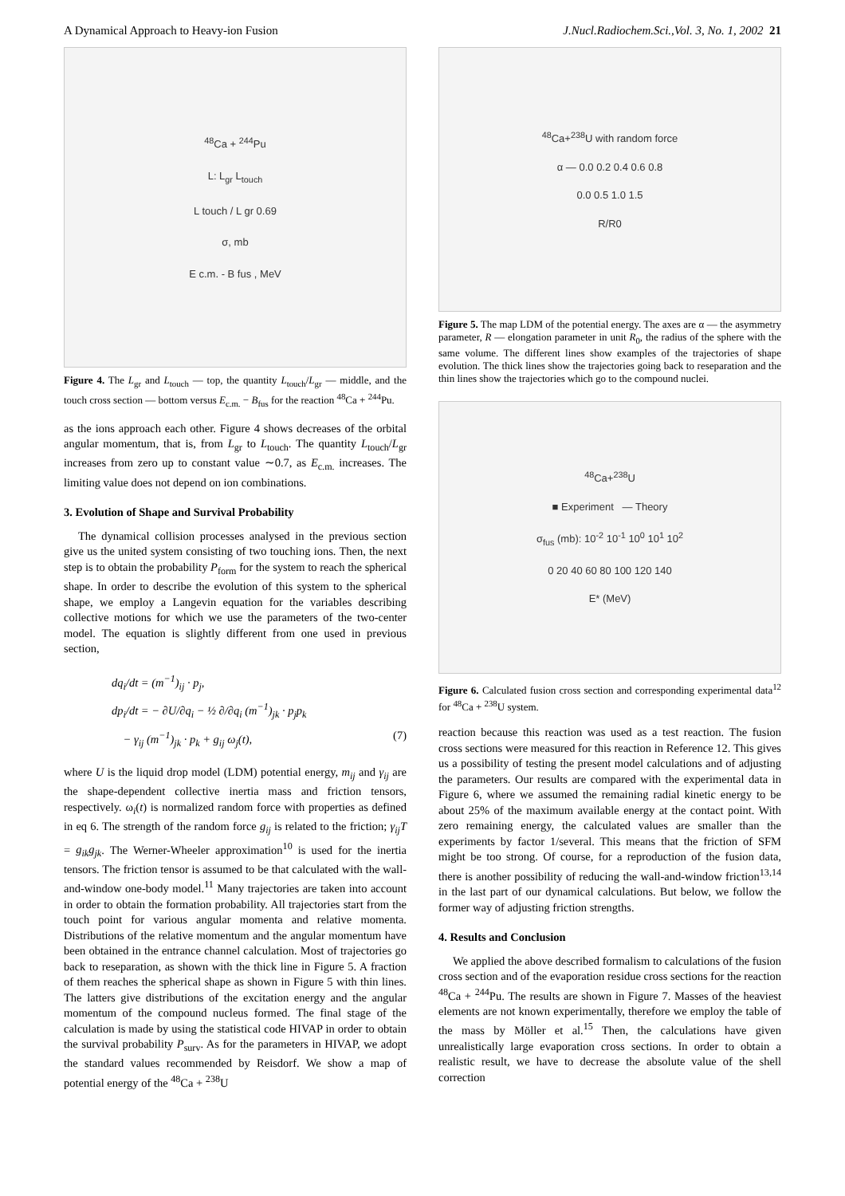A Dynamical Approach to Heavy-ion Fusion J.Nucl.Radiochem.Sci.,Vol. 3, No. 1, 2002 21
<sup>48</sup>Ca + <sup>244</sup>Pu
L: L<sub>gr</sub> L<sub>touch</sub>
L touch / L gr 0.69
σ, mb
E c.m. - B fus , MeV
Figure 4. The L<sub>gr</sub> and L<sub>touch</sub> — top, the quantity L<sub>touch</sub>/L<sub>gr</sub> — middle, and the touch cross section — bottom versus E<sub>c.m.</sub> − B<sub>fus</sub> for the reaction <sup>48</sup>Ca + <sup>244</sup>Pu.
as the ions approach each other. Figure 4 shows decreases of the orbital angular momentum, that is, from L<sub>gr</sub> to L<sub>touch</sub>. The quantity L<sub>touch</sub>/L<sub>gr</sub> increases from zero up to constant value ∼0.7, as E<sub>c.m.</sub> increases. The limiting value does not depend on ion combinations.
3. Evolution of Shape and Survival Probability
The dynamical collision processes analysed in the previous section give us the united system consisting of two touching ions. Then, the next step is to obtain the probability P<sub>form</sub> for the system to reach the spherical shape. In order to describe the evolution of this system to the spherical shape, we employ a Langevin equation for the variables describing collective motions for which we use the parameters of the two-center model. The equation is slightly different from one used in previous section,
dq<sub>i</sub>/dt = (m<sup>−1</sup>)<sub>ij</sub> · p<sub>j</sub>,
dp<sub>i</sub>/dt = − ∂U/∂q<sub>i</sub> − ½ ∂/∂q<sub>i</sub> (m<sup>−1</sup>)<sub>jk</sub> · p<sub>j</sub>p<sub>k</sub>
− γ<sub>ij</sub> (m<sup>−1</sup>)<sub>jk</sub> · p<sub>k</sub> + g<sub>ij</sub> ω<sub>j</sub>(t), (7)
where U is the liquid drop model (LDM) potential energy, m<sub>ij</sub> and γ<sub>ij</sub> are the shape-dependent collective inertia mass and friction tensors, respectively. ω<sub>i</sub>(t) is normalized random force with properties as defined in eq 6. The strength of the random force g<sub>ij</sub> is related to the friction; γ<sub>ij</sub>T = g<sub>ik</sub>g<sub>jk</sub>. The Werner-Wheeler approximation<sup>10</sup> is used for the inertia tensors. The friction tensor is assumed to be that calculated with the wall-and-window one-body model.<sup>11</sup> Many trajectories are taken into account in order to obtain the formation probability. All trajectories start from the touch point for various angular momenta and relative momenta. Distributions of the relative momentum and the angular momentum have been obtained in the entrance channel calculation. Most of trajectories go back to reseparation, as shown with the thick line in Figure 5. A fraction of them reaches the spherical shape as shown in Figure 5 with thin lines. The latters give distributions of the excitation energy and the angular momentum of the compound nucleus formed. The final stage of the calculation is made by using the statistical code HIVAP in order to obtain the survival probability P<sub>surv</sub>. As for the parameters in HIVAP, we adopt the standard values recommended by Reisdorf. We show a map of potential energy of the <sup>48</sup>Ca + <sup>238</sup>U
<sup>48</sup>Ca+<sup>238</sup>U with random force
α — 0.0 0.2 0.4 0.6 0.8
0.0 0.5 1.0 1.5
R/R0
Figure 5. The map LDM of the potential energy. The axes are α — the asymmetry parameter, R — elongation parameter in unit R<sub>0</sub>, the radius of the sphere with the same volume. The different lines show examples of the trajectories of shape evolution. The thick lines show the trajectories going back to reseparation and the thin lines show the trajectories which go to the compound nuclei.
<sup>48</sup>Ca+<sup>238</sup>U
■ Experiment — Theory
σ<sub>fus</sub> (mb): 10<sup>-2</sup> 10<sup>-1</sup> 10<sup>0</sup> 10<sup>1</sup> 10<sup>2</sup>
0 20 40 60 80 100 120 140
E* (MeV)
Figure 6. Calculated fusion cross section and corresponding experimental data<sup>12</sup> for <sup>48</sup>Ca + <sup>238</sup>U system.
reaction because this reaction was used as a test reaction. The fusion cross sections were measured for this reaction in Reference 12. This gives us a possibility of testing the present model calculations and of adjusting the parameters. Our results are compared with the experimental data in Figure 6, where we assumed the remaining radial kinetic energy to be about 25% of the maximum available energy at the contact point. With zero remaining energy, the calculated values are smaller than the experiments by factor 1/several. This means that the friction of SFM might be too strong. Of course, for a reproduction of the fusion data, there is another possibility of reducing the wall-and-window friction<sup>13,14</sup> in the last part of our dynamical calculations. But below, we follow the former way of adjusting friction strengths.
4. Results and Conclusion
We applied the above described formalism to calculations of the fusion cross section and of the evaporation residue cross sections for the reaction <sup>48</sup>Ca + <sup>244</sup>Pu. The results are shown in Figure 7. Masses of the heaviest elements are not known experimentally, therefore we employ the table of the mass by Möller et al.<sup>15</sup> Then, the calculations have given unrealistically large evaporation cross sections. In order to obtain a realistic result, we have to decrease the absolute value of the shell correction